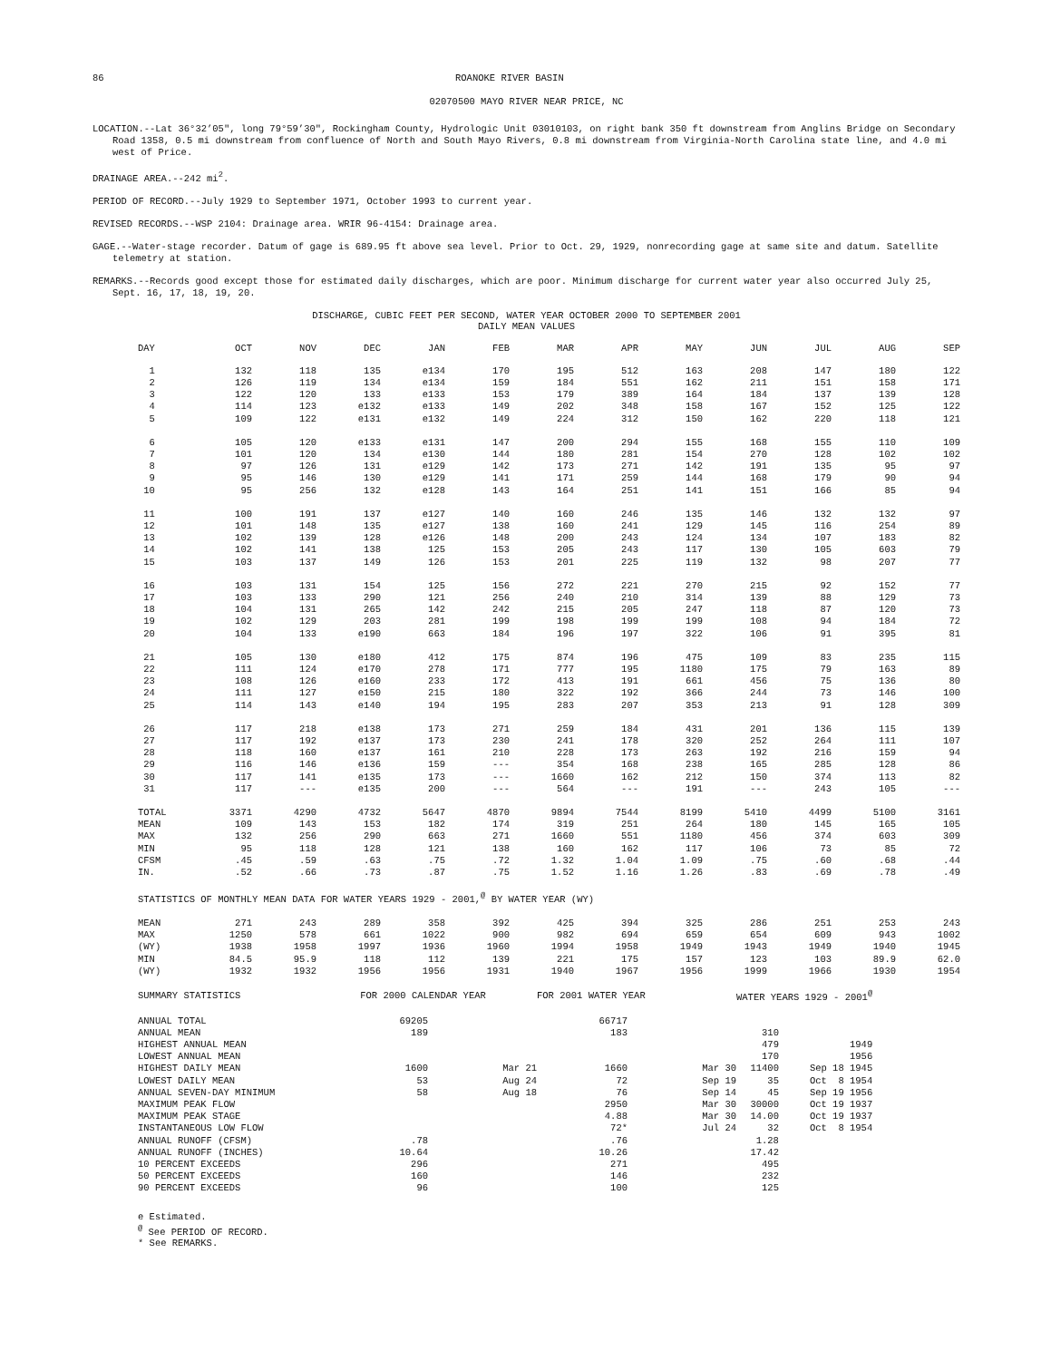86 ROANOKE RIVER BASIN
02070500 MAYO RIVER NEAR PRICE, NC
LOCATION.--Lat 36°32’05", long 79°59’30", Rockingham County, Hydrologic Unit 03010103, on right bank 350 ft downstream from Anglins Bridge on Secondary Road 1358, 0.5 mi downstream from confluence of North and South Mayo Rivers, 0.8 mi downstream from Virginia-North Carolina state line, and 4.0 mi west of Price.
DRAINAGE AREA.--242 mi<sup>2</sup>.
PERIOD OF RECORD.--July 1929 to September 1971, October 1993 to current year.
REVISED RECORDS.--WSP 2104: Drainage area. WRIR 96-4154: Drainage area.
GAGE.--Water-stage recorder. Datum of gage is 689.95 ft above sea level. Prior to Oct. 29, 1929, nonrecording gage at same site and datum. Satellite telemetry at station.
REMARKS.--Records good except those for estimated daily discharges, which are poor. Minimum discharge for current water year also occurred July 25, Sept. 16, 17, 18, 19, 20.
DISCHARGE, CUBIC FEET PER SECOND, WATER YEAR OCTOBER 2000 TO SEPTEMBER 2001
DAILY MEAN VALUES
| DAY | OCT | NOV | DEC | JAN | FEB | MAR | APR | MAY | JUN | JUL | AUG | SEP |
| --- | --- | --- | --- | --- | --- | --- | --- | --- | --- | --- | --- | --- |
| 1 | 132 | 118 | 135 | e134 | 170 | 195 | 512 | 163 | 208 | 147 | 180 | 122 |
| 2 | 126 | 119 | 134 | e134 | 159 | 184 | 551 | 162 | 211 | 151 | 158 | 171 |
| 3 | 122 | 120 | 133 | e133 | 153 | 179 | 389 | 164 | 184 | 137 | 139 | 128 |
| 4 | 114 | 123 | e132 | e133 | 149 | 202 | 348 | 158 | 167 | 152 | 125 | 122 |
| 5 | 109 | 122 | e131 | e132 | 149 | 224 | 312 | 150 | 162 | 220 | 118 | 121 |
| 6 | 105 | 120 | e133 | e131 | 147 | 200 | 294 | 155 | 168 | 155 | 110 | 109 |
| 7 | 101 | 120 | 134 | e130 | 144 | 180 | 281 | 154 | 270 | 128 | 102 | 102 |
| 8 | 97 | 126 | 131 | e129 | 142 | 173 | 271 | 142 | 191 | 135 | 95 | 97 |
| 9 | 95 | 146 | 130 | e129 | 141 | 171 | 259 | 144 | 168 | 179 | 90 | 94 |
| 10 | 95 | 256 | 132 | e128 | 143 | 164 | 251 | 141 | 151 | 166 | 85 | 94 |
| 11 | 100 | 191 | 137 | e127 | 140 | 160 | 246 | 135 | 146 | 132 | 132 | 97 |
| 12 | 101 | 148 | 135 | e127 | 138 | 160 | 241 | 129 | 145 | 116 | 254 | 89 |
| 13 | 102 | 139 | 128 | e126 | 148 | 200 | 243 | 124 | 134 | 107 | 183 | 82 |
| 14 | 102 | 141 | 138 | 125 | 153 | 205 | 243 | 117 | 130 | 105 | 603 | 79 |
| 15 | 103 | 137 | 149 | 126 | 153 | 201 | 225 | 119 | 132 | 98 | 207 | 77 |
| 16 | 103 | 131 | 154 | 125 | 156 | 272 | 221 | 270 | 215 | 92 | 152 | 77 |
| 17 | 103 | 133 | 290 | 121 | 256 | 240 | 210 | 314 | 139 | 88 | 129 | 73 |
| 18 | 104 | 131 | 265 | 142 | 242 | 215 | 205 | 247 | 118 | 87 | 120 | 73 |
| 19 | 102 | 129 | 203 | 281 | 199 | 198 | 199 | 199 | 108 | 94 | 184 | 72 |
| 20 | 104 | 133 | e190 | 663 | 184 | 196 | 197 | 322 | 106 | 91 | 395 | 81 |
| 21 | 105 | 130 | e180 | 412 | 175 | 874 | 196 | 475 | 109 | 83 | 235 | 115 |
| 22 | 111 | 124 | e170 | 278 | 171 | 777 | 195 | 1180 | 175 | 79 | 163 | 89 |
| 23 | 108 | 126 | e160 | 233 | 172 | 413 | 191 | 661 | 456 | 75 | 136 | 80 |
| 24 | 111 | 127 | e150 | 215 | 180 | 322 | 192 | 366 | 244 | 73 | 146 | 100 |
| 25 | 114 | 143 | e140 | 194 | 195 | 283 | 207 | 353 | 213 | 91 | 128 | 309 |
| 26 | 117 | 218 | e138 | 173 | 271 | 259 | 184 | 431 | 201 | 136 | 115 | 139 |
| 27 | 117 | 192 | e137 | 173 | 230 | 241 | 178 | 320 | 252 | 264 | 111 | 107 |
| 28 | 118 | 160 | e137 | 161 | 210 | 228 | 173 | 263 | 192 | 216 | 159 | 94 |
| 29 | 116 | 146 | e136 | 159 | --- | 354 | 168 | 238 | 165 | 285 | 128 | 86 |
| 30 | 117 | 141 | e135 | 173 | --- | 1660 | 162 | 212 | 150 | 374 | 113 | 82 |
| 31 | 117 | --- | e135 | 200 | --- | 564 | --- | 191 | --- | 243 | 105 | --- |
| TOTAL | 3371 | 4290 | 4732 | 5647 | 4870 | 9894 | 7544 | 8199 | 5410 | 4499 | 5100 | 3161 |
| MEAN | 109 | 143 | 153 | 182 | 174 | 319 | 251 | 264 | 180 | 145 | 165 | 105 |
| MAX | 132 | 256 | 290 | 663 | 271 | 1660 | 551 | 1180 | 456 | 374 | 603 | 309 |
| MIN | 95 | 118 | 128 | 121 | 138 | 160 | 162 | 117 | 106 | 73 | 85 | 72 |
| CFSM | .45 | .59 | .63 | .75 | .72 | 1.32 | 1.04 | 1.09 | .75 | .60 | .68 | .44 |
| IN. | .52 | .66 | .73 | .87 | .75 | 1.52 | 1.16 | 1.26 | .83 | .69 | .78 | .49 |
| STATISTICS OF MONTHLY MEAN DATA FOR WATER YEARS 1929 - 2001,<sup>@</sup> BY WATER YEAR (WY) | | | | | | | | | | | | |
| MEAN | 271 | 243 | 289 | 358 | 392 | 425 | 394 | 325 | 286 | 251 | 253 | 243 |
| MAX | 1250 | 578 | 661 | 1022 | 900 | 982 | 694 | 659 | 654 | 609 | 943 | 1002 |
| (WY) | 1938 | 1958 | 1997 | 1936 | 1960 | 1994 | 1958 | 1949 | 1943 | 1949 | 1940 | 1945 |
| MIN | 84.5 | 95.9 | 118 | 112 | 139 | 221 | 175 | 157 | 123 | 103 | 89.9 | 62.0 |
| (WY) | 1932 | 1932 | 1956 | 1956 | 1931 | 1940 | 1967 | 1956 | 1999 | 1966 | 1930 | 1954 |
| SUMMARY STATISTICS | FOR 2000 CALENDAR YEAR | | FOR 2001 WATER YEAR | | WATER YEARS 1929 - 2001<sup>@</sup> | |
| ANNUAL TOTAL | 69205 | | 66717 | | | |
| ANNUAL MEAN | 189 | | 183 | | 310 | |
| HIGHEST ANNUAL MEAN | | | | | 479 | 1949 |
| LOWEST ANNUAL MEAN | | | | | 170 | 1956 |
| HIGHEST DAILY MEAN | 1600 | Mar 21 | 1660 | Mar 30 | 11400 | Sep 18 1945 |
| LOWEST DAILY MEAN | 53 | Aug 24 | 72 | Sep 19 | 35 | Oct 8 1954 |
| ANNUAL SEVEN-DAY MINIMUM | 58 | Aug 18 | 76 | Sep 14 | 45 | Sep 19 1956 |
| MAXIMUM PEAK FLOW | | | 2950 | Mar 30 | 30000 | Oct 19 1937 |
| MAXIMUM PEAK STAGE | | | 4.88 | Mar 30 | 14.00 | Oct 19 1937 |
| INSTANTANEOUS LOW FLOW | | | 72* | Jul 24 | 32 | Oct 8 1954 |
| ANNUAL RUNOFF (CFSM) | .78 | | .76 | | 1.28 | |
| ANNUAL RUNOFF (INCHES) | 10.64 | | 10.26 | | 17.42 | |
| 10 PERCENT EXCEEDS | 296 | | 271 | | 495 | |
| 50 PERCENT EXCEEDS | 160 | | 146 | | 232 | |
| 90 PERCENT EXCEEDS | 96 | | 100 | | 125 | |
e Estimated.
<sup>@</sup> See PERIOD OF RECORD.
* See REMARKS.